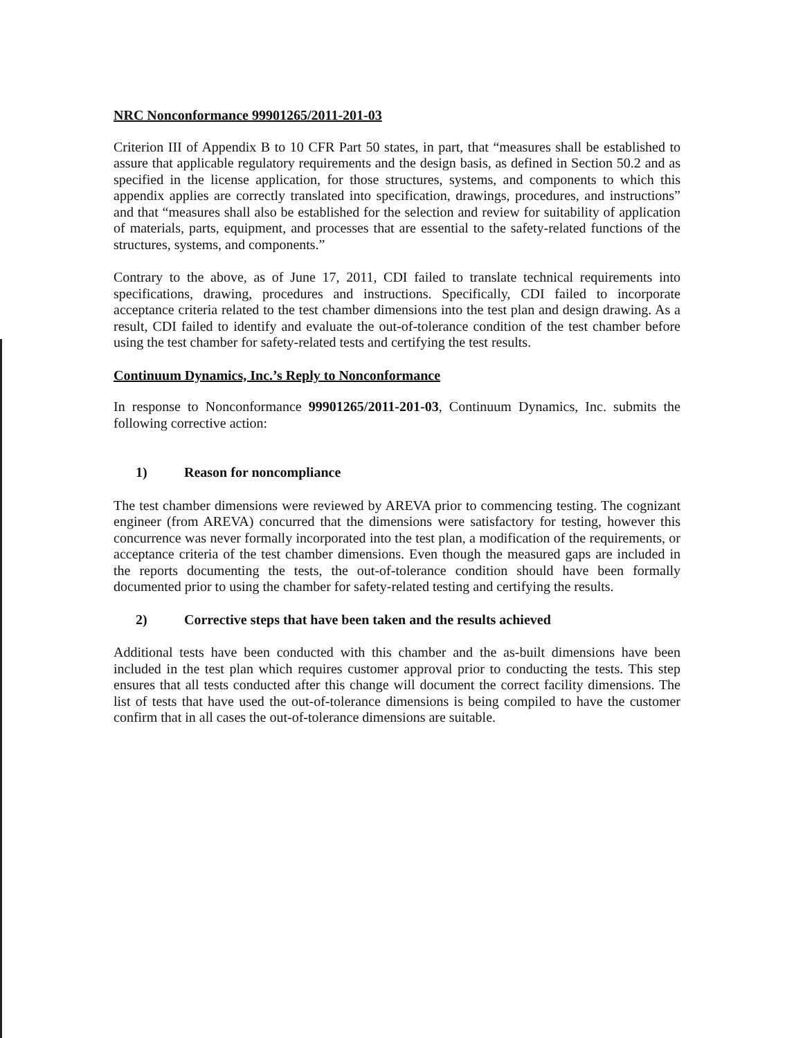NRC Nonconformance 99901265/2011-201-03
Criterion III of Appendix B to 10 CFR Part 50 states, in part, that “measures shall be established to assure that applicable regulatory requirements and the design basis, as defined in Section 50.2 and as specified in the license application, for those structures, systems, and components to which this appendix applies are correctly translated into specification, drawings, procedures, and instructions” and that “measures shall also be established for the selection and review for suitability of application of materials, parts, equipment, and processes that are essential to the safety-related functions of the structures, systems, and components.”
Contrary to the above, as of June 17, 2011, CDI failed to translate technical requirements into specifications, drawing, procedures and instructions. Specifically, CDI failed to incorporate acceptance criteria related to the test chamber dimensions into the test plan and design drawing. As a result, CDI failed to identify and evaluate the out-of-tolerance condition of the test chamber before using the test chamber for safety-related tests and certifying the test results.
Continuum Dynamics, Inc.’s Reply to Nonconformance
In response to Nonconformance 99901265/2011-201-03, Continuum Dynamics, Inc. submits the following corrective action:
1) Reason for noncompliance
The test chamber dimensions were reviewed by AREVA prior to commencing testing. The cognizant engineer (from AREVA) concurred that the dimensions were satisfactory for testing, however this concurrence was never formally incorporated into the test plan, a modification of the requirements, or acceptance criteria of the test chamber dimensions. Even though the measured gaps are included in the reports documenting the tests, the out-of-tolerance condition should have been formally documented prior to using the chamber for safety-related testing and certifying the results.
2) Corrective steps that have been taken and the results achieved
Additional tests have been conducted with this chamber and the as-built dimensions have been included in the test plan which requires customer approval prior to conducting the tests. This step ensures that all tests conducted after this change will document the correct facility dimensions. The list of tests that have used the out-of-tolerance dimensions is being compiled to have the customer confirm that in all cases the out-of-tolerance dimensions are suitable.